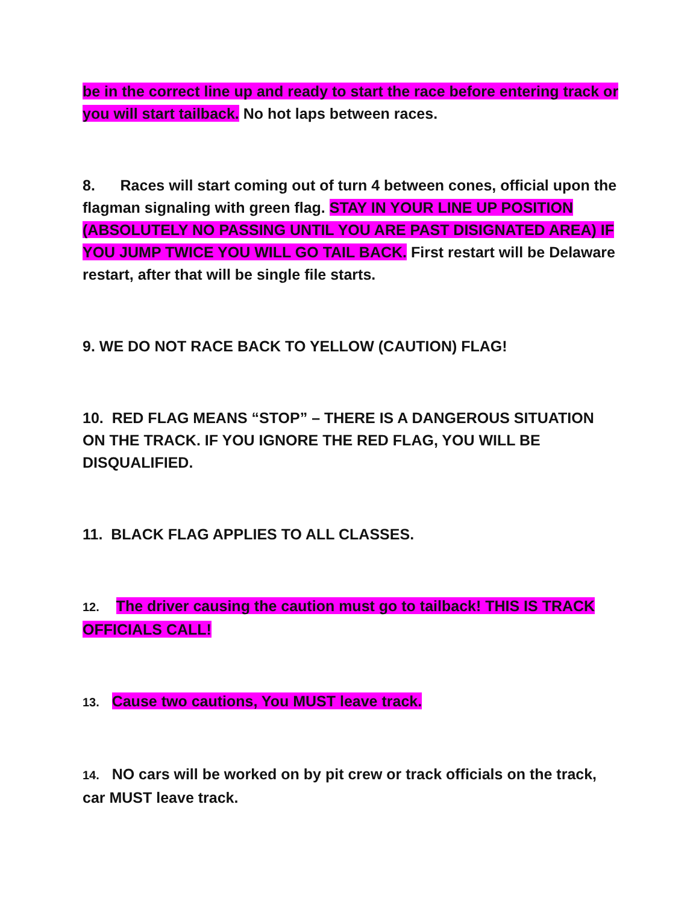be in the correct line up and ready to start the race before entering track or you will start tailback. No hot laps between races.
8. Races will start coming out of turn 4 between cones, official upon the flagman signaling with green flag. STAY IN YOUR LINE UP POSITION (ABSOLUTELY NO PASSING UNTIL YOU ARE PAST DISIGNATED AREA) IF YOU JUMP TWICE YOU WILL GO TAIL BACK. First restart will be Delaware restart, after that will be single file starts.
9. WE DO NOT RACE BACK TO YELLOW (CAUTION) FLAG!
10. RED FLAG MEANS “STOP” – THERE IS A DANGEROUS SITUATION ON THE TRACK. IF YOU IGNORE THE RED FLAG, YOU WILL BE DISQUALIFIED.
11. BLACK FLAG APPLIES TO ALL CLASSES.
12. The driver causing the caution must go to tailback! THIS IS TRACK OFFICIALS CALL!
13. Cause two cautions, You MUST leave track.
14. NO cars will be worked on by pit crew or track officials on the track, car MUST leave track.